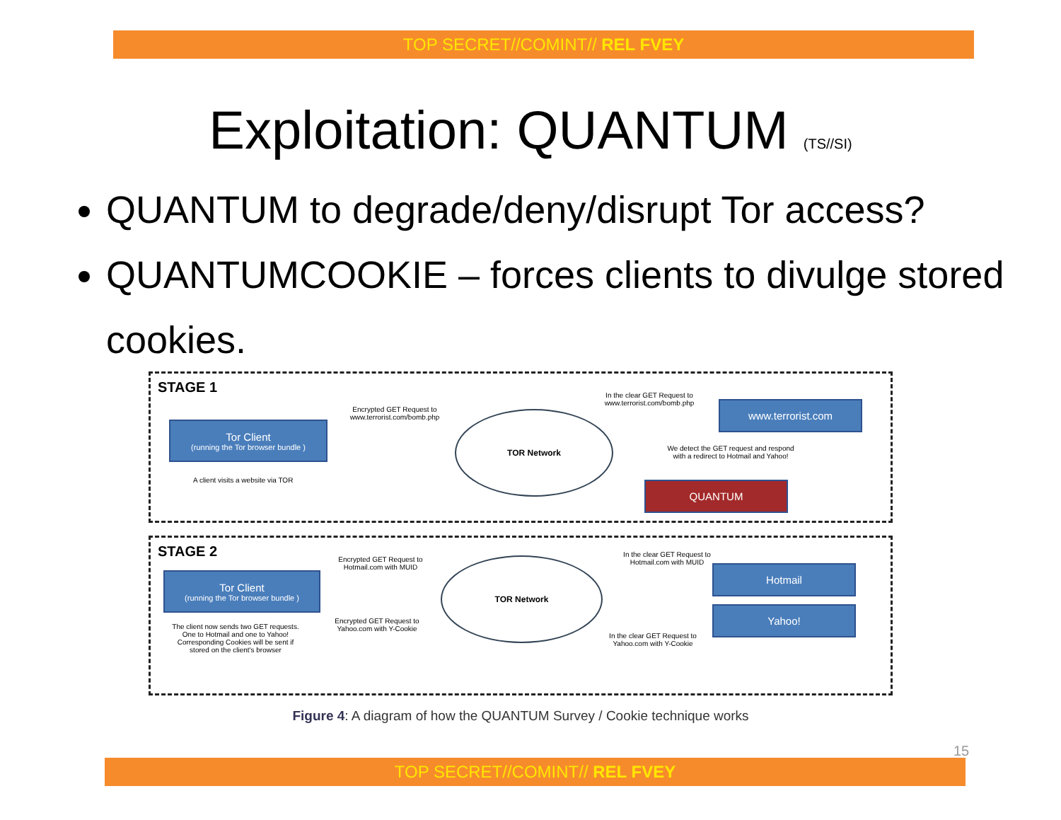TOP SECRET//COMINT// REL FVEY
Exploitation: QUANTUM (TS//SI)
QUANTUM to degrade/deny/disrupt Tor access?
QUANTUMCOOKIE – forces clients to divulge stored cookies.
STAGE 1
Tor Client
(running the Tor browser bundle )
A client visits a website via TOR
Encrypted GET Request to www.terrorist.com/bomb.php
TOR Network
In the clear GET Request to www.terrorist.com/bomb.php
www.terrorist.com
We detect the GET request and respond with a redirect to Hotmail and Yahoo!
QUANTUM
STAGE 2
Tor Client
(running the Tor browser bundle )
The client now sends two GET requests. One to Hotmail and one to Yahoo! Corresponding Cookies will be sent if stored on the client's browser
Encrypted GET Request to Hotmail.com with MUID
Encrypted GET Request to Yahoo.com with Y-Cookie
TOR Network
In the clear GET Request to Hotmail.com with MUID
In the clear GET Request to Yahoo.com with Y-Cookie
Hotmail
Yahoo!
Figure 4: A diagram of how the QUANTUM Survey / Cookie technique works
15
TOP SECRET//COMINT// REL FVEY